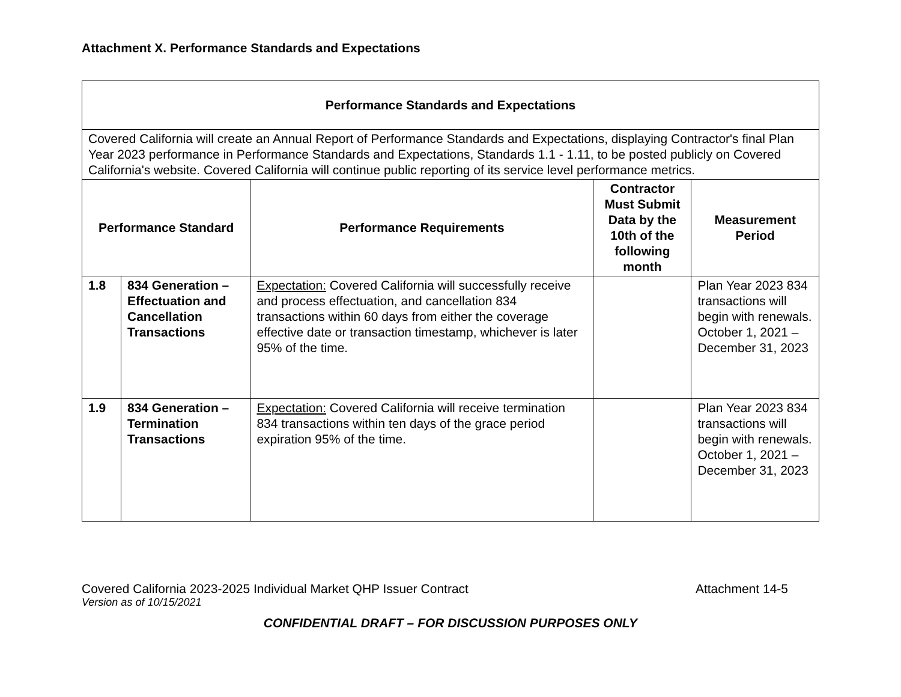Attachment X. Performance Standards and Expectations
| Performance Standards and Expectations | | | | |
| --- | --- | --- | --- | --- |
| Covered California will create an Annual Report of Performance Standards and Expectations, displaying Contractor's final Plan Year 2023 performance in Performance Standards and Expectations, Standards 1.1 - 1.11, to be posted publicly on Covered California's website. Covered California will continue public reporting of its service level performance metrics. | | | | |
| Performance Standard | | Performance Requirements | Contractor Must Submit Data by the 10th of the following month | Measurement Period |
| 1.8 | 834 Generation – Effectuation and Cancellation Transactions | Expectation: Covered California will successfully receive and process effectuation, and cancellation 834 transactions within 60 days from either the coverage effective date or transaction timestamp, whichever is later 95% of the time. | | Plan Year 2023 834 transactions will begin with renewals. October 1, 2021 – December 31, 2023 |
| 1.9 | 834 Generation – Termination Transactions | Expectation: Covered California will receive termination 834 transactions within ten days of the grace period expiration 95% of the time. | | Plan Year 2023 834 transactions will begin with renewals. October 1, 2021 – December 31, 2023 |
Covered California 2023-2025 Individual Market QHP Issuer Contract
Attachment 14-5
Version as of 10/15/2021
CONFIDENTIAL DRAFT – FOR DISCUSSION PURPOSES ONLY